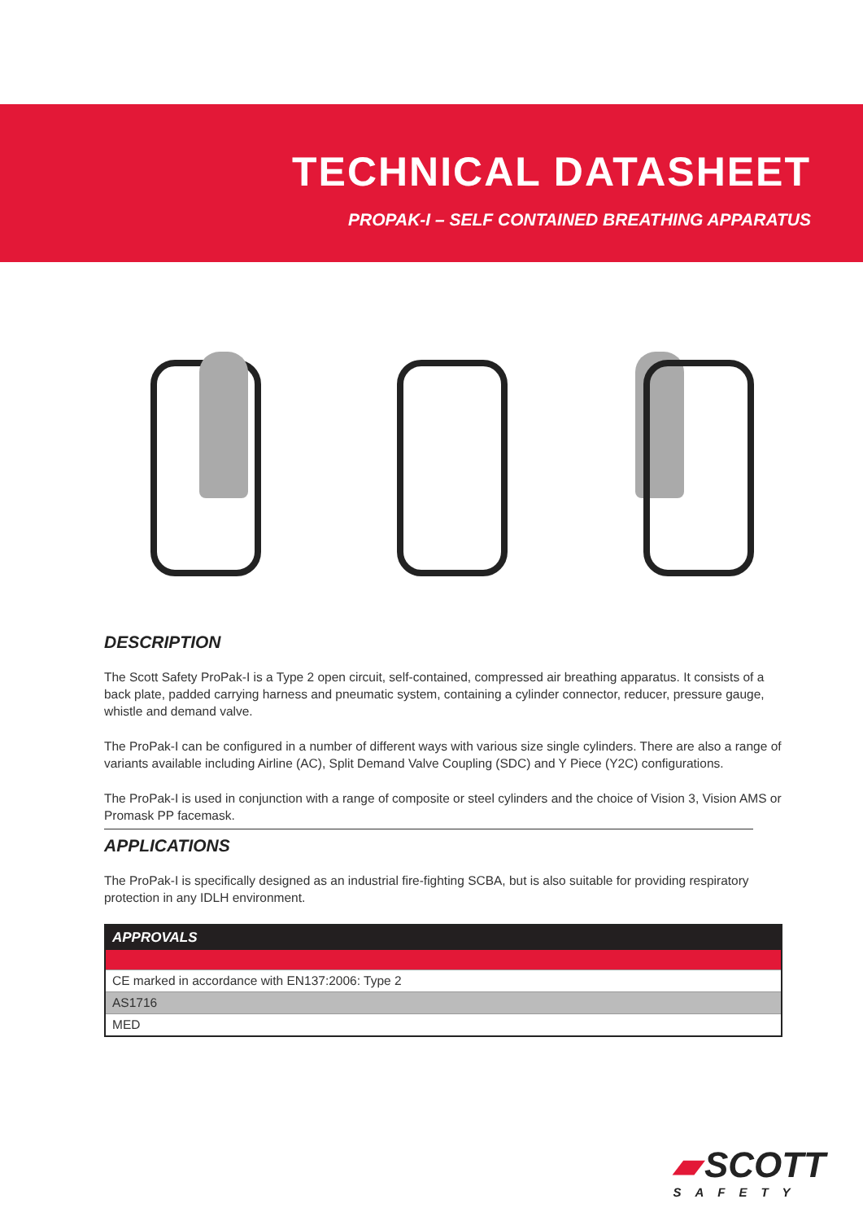TECHNICAL DATASHEET
PROPAK-I – SELF CONTAINED BREATHING APPARATUS
DESCRIPTION
The Scott Safety ProPak-I is a Type 2 open circuit, self-contained, compressed air breathing apparatus. It consists of a back plate, padded carrying harness and pneumatic system, containing a cylinder connector, reducer, pressure gauge, whistle and demand valve.
The ProPak-I can be configured in a number of different ways with various size single cylinders. There are also a range of variants available including Airline (AC), Split Demand Valve Coupling (SDC) and Y Piece (Y2C) configurations.
The ProPak-I is used in conjunction with a range of composite or steel cylinders and the choice of Vision 3, Vision AMS or Promask PP facemask.
APPLICATIONS
The ProPak-I is specifically designed as an industrial fire-fighting SCBA, but is also suitable for providing respiratory protection in any IDLH environment.
| APPROVALS |
| --- |
| CE marked in accordance with EN137:2006: Type 2 |
| AS1716 |
| MED |
▰ SCOTT
SAFETY